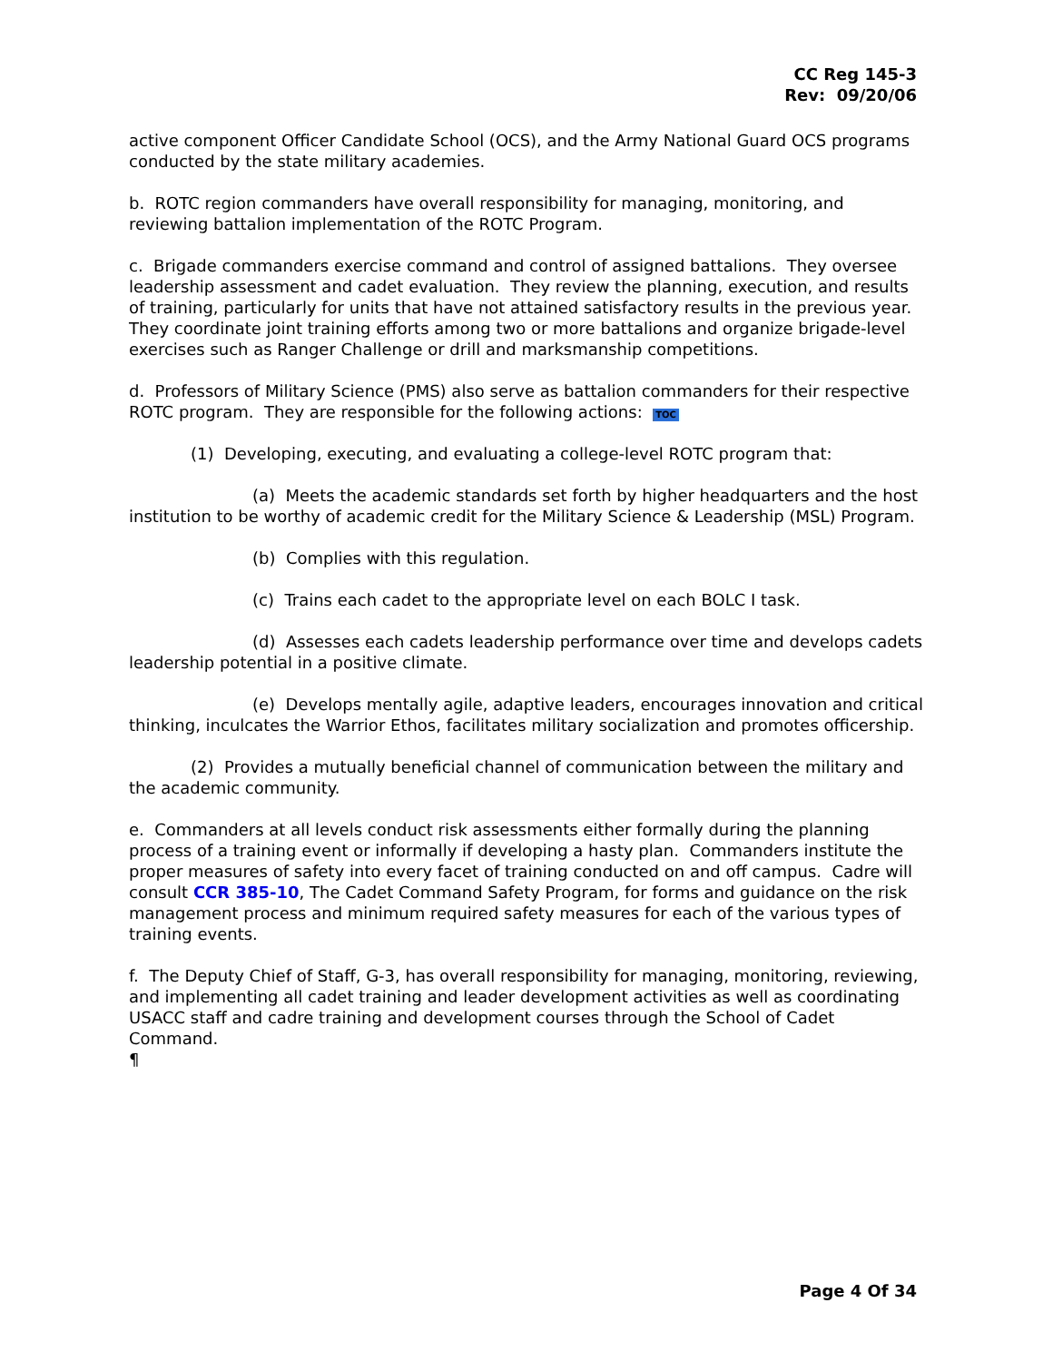CC Reg 145-3
Rev: 09/20/06
active component Officer Candidate School (OCS), and the Army National Guard OCS programs conducted by the state military academies.
b. ROTC region commanders have overall responsibility for managing, monitoring, and reviewing battalion implementation of the ROTC Program.
c. Brigade commanders exercise command and control of assigned battalions. They oversee leadership assessment and cadet evaluation. They review the planning, execution, and results of training, particularly for units that have not attained satisfactory results in the previous year. They coordinate joint training efforts among two or more battalions and organize brigade-level exercises such as Ranger Challenge or drill and marksmanship competitions.
d. Professors of Military Science (PMS) also serve as battalion commanders for their respective ROTC program. They are responsible for the following actions: TOC
(1) Developing, executing, and evaluating a college-level ROTC program that:
(a) Meets the academic standards set forth by higher headquarters and the host institution to be worthy of academic credit for the Military Science & Leadership (MSL) Program.
(b) Complies with this regulation.
(c) Trains each cadet to the appropriate level on each BOLC I task.
(d) Assesses each cadets leadership performance over time and develops cadets leadership potential in a positive climate.
(e) Develops mentally agile, adaptive leaders, encourages innovation and critical thinking, inculcates the Warrior Ethos, facilitates military socialization and promotes officership.
(2) Provides a mutually beneficial channel of communication between the military and the academic community.
e. Commanders at all levels conduct risk assessments either formally during the planning process of a training event or informally if developing a hasty plan. Commanders institute the proper measures of safety into every facet of training conducted on and off campus. Cadre will consult CCR 385-10, The Cadet Command Safety Program, for forms and guidance on the risk management process and minimum required safety measures for each of the various types of training events.
f. The Deputy Chief of Staff, G-3, has overall responsibility for managing, monitoring, reviewing, and implementing all cadet training and leader development activities as well as coordinating USACC staff and cadre training and development courses through the School of Cadet Command.
¶
Page 4 Of 34